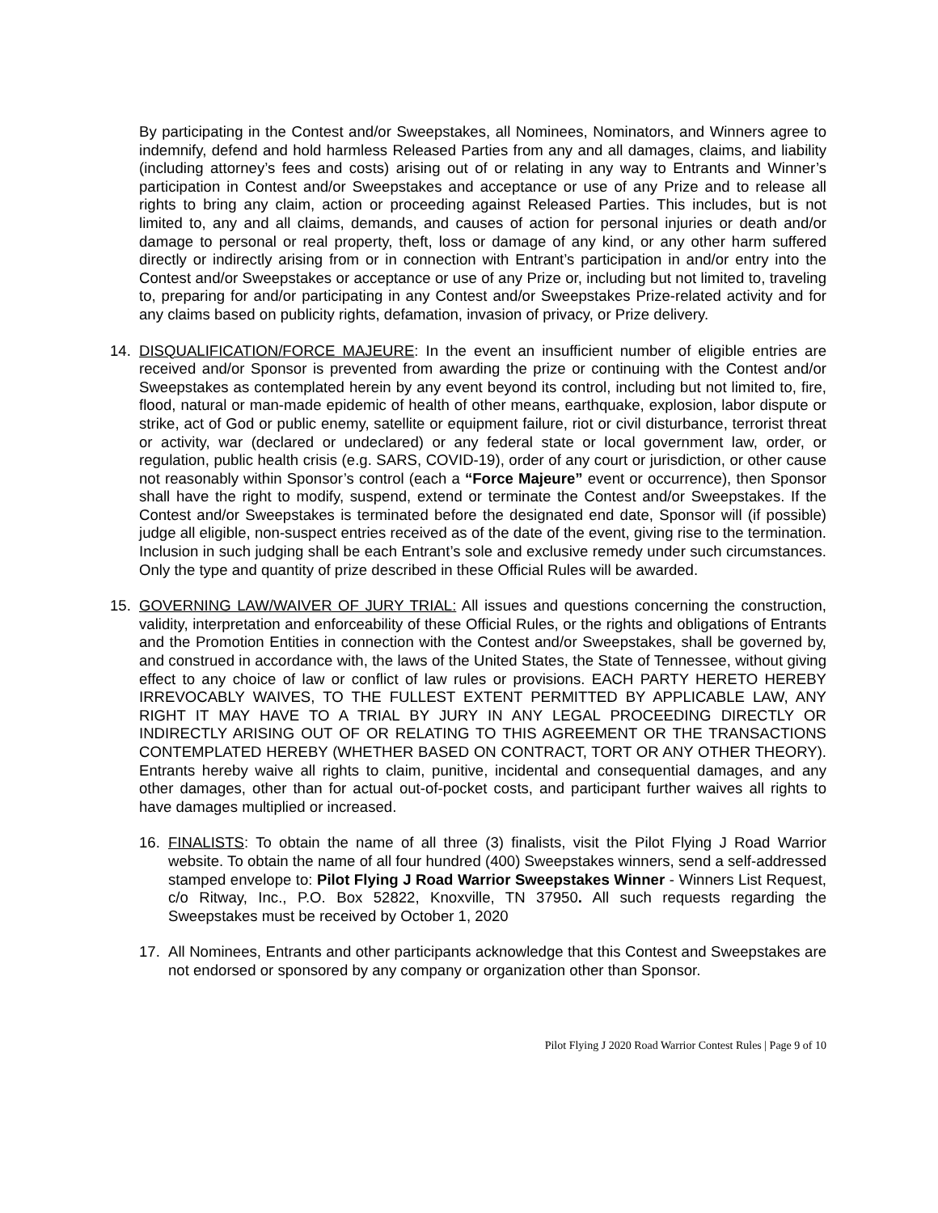By participating in the Contest and/or Sweepstakes, all Nominees, Nominators, and Winners agree to indemnify, defend and hold harmless Released Parties from any and all damages, claims, and liability (including attorney’s fees and costs) arising out of or relating in any way to Entrants and Winner’s participation in Contest and/or Sweepstakes and acceptance or use of any Prize and to release all rights to bring any claim, action or proceeding against Released Parties. This includes, but is not limited to, any and all claims, demands, and causes of action for personal injuries or death and/or damage to personal or real property, theft, loss or damage of any kind, or any other harm suffered directly or indirectly arising from or in connection with Entrant’s participation in and/or entry into the Contest and/or Sweepstakes or acceptance or use of any Prize or, including but not limited to, traveling to, preparing for and/or participating in any Contest and/or Sweepstakes Prize-related activity and for any claims based on publicity rights, defamation, invasion of privacy, or Prize delivery.
14. DISQUALIFICATION/FORCE MAJEURE: In the event an insufficient number of eligible entries are received and/or Sponsor is prevented from awarding the prize or continuing with the Contest and/or Sweepstakes as contemplated herein by any event beyond its control, including but not limited to, fire, flood, natural or man-made epidemic of health of other means, earthquake, explosion, labor dispute or strike, act of God or public enemy, satellite or equipment failure, riot or civil disturbance, terrorist threat or activity, war (declared or undeclared) or any federal state or local government law, order, or regulation, public health crisis (e.g. SARS, COVID-19), order of any court or jurisdiction, or other cause not reasonably within Sponsor’s control (each a “Force Majeure” event or occurrence), then Sponsor shall have the right to modify, suspend, extend or terminate the Contest and/or Sweepstakes. If the Contest and/or Sweepstakes is terminated before the designated end date, Sponsor will (if possible) judge all eligible, non-suspect entries received as of the date of the event, giving rise to the termination. Inclusion in such judging shall be each Entrant’s sole and exclusive remedy under such circumstances. Only the type and quantity of prize described in these Official Rules will be awarded.
15. GOVERNING LAW/WAIVER OF JURY TRIAL: All issues and questions concerning the construction, validity, interpretation and enforceability of these Official Rules, or the rights and obligations of Entrants and the Promotion Entities in connection with the Contest and/or Sweepstakes, shall be governed by, and construed in accordance with, the laws of the United States, the State of Tennessee, without giving effect to any choice of law or conflict of law rules or provisions. EACH PARTY HERETO HEREBY IRREVOCABLY WAIVES, TO THE FULLEST EXTENT PERMITTED BY APPLICABLE LAW, ANY RIGHT IT MAY HAVE TO A TRIAL BY JURY IN ANY LEGAL PROCEEDING DIRECTLY OR INDIRECTLY ARISING OUT OF OR RELATING TO THIS AGREEMENT OR THE TRANSACTIONS CONTEMPLATED HEREBY (WHETHER BASED ON CONTRACT, TORT OR ANY OTHER THEORY). Entrants hereby waive all rights to claim, punitive, incidental and consequential damages, and any other damages, other than for actual out-of-pocket costs, and participant further waives all rights to have damages multiplied or increased.
16. FINALISTS: To obtain the name of all three (3) finalists, visit the Pilot Flying J Road Warrior website. To obtain the name of all four hundred (400) Sweepstakes winners, send a self-addressed stamped envelope to: Pilot Flying J Road Warrior Sweepstakes Winner - Winners List Request, c/o Ritway, Inc., P.O. Box 52822, Knoxville, TN 37950. All such requests regarding the Sweepstakes must be received by October 1, 2020
17. All Nominees, Entrants and other participants acknowledge that this Contest and Sweepstakes are not endorsed or sponsored by any company or organization other than Sponsor.
Pilot Flying J 2020 Road Warrior Contest Rules | Page 9 of 10